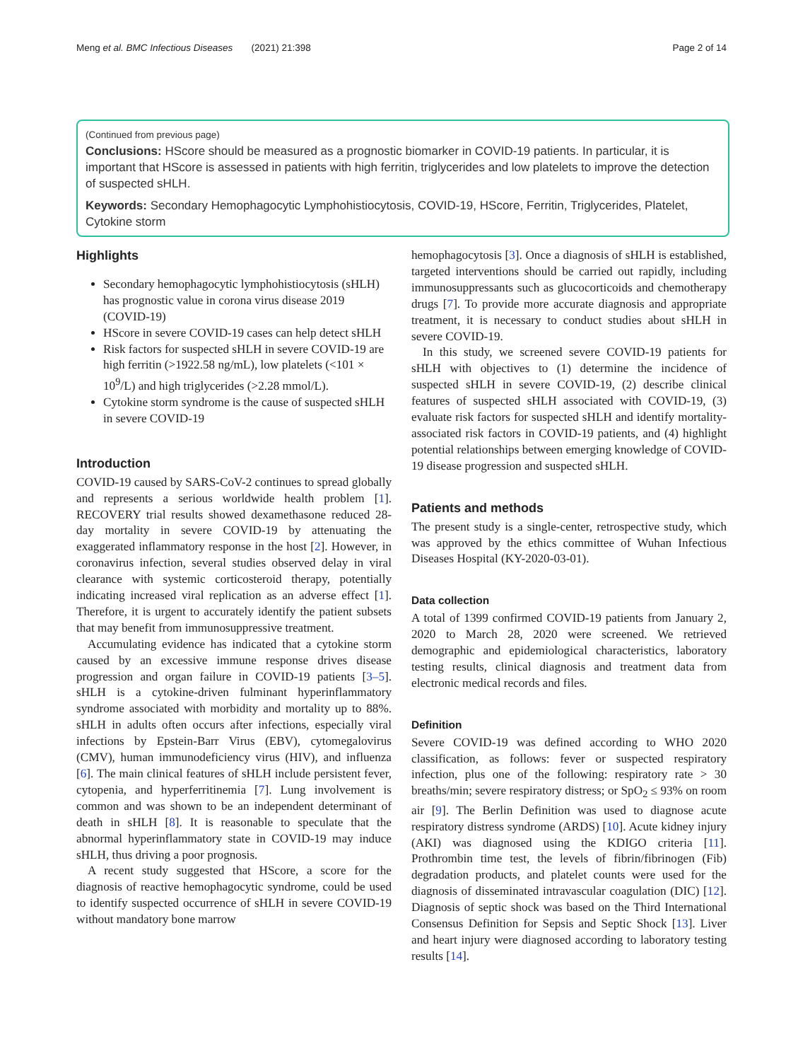Meng et al. BMC Infectious Diseases (2021) 21:398 Page 2 of 14
(Continued from previous page)
Conclusions: HScore should be measured as a prognostic biomarker in COVID-19 patients. In particular, it is important that HScore is assessed in patients with high ferritin, triglycerides and low platelets to improve the detection of suspected sHLH.
Keywords: Secondary Hemophagocytic Lymphohistiocytosis, COVID-19, HScore, Ferritin, Triglycerides, Platelet, Cytokine storm
Highlights
Secondary hemophagocytic lymphohistiocytosis (sHLH) has prognostic value in corona virus disease 2019 (COVID-19)
HScore in severe COVID-19 cases can help detect sHLH
Risk factors for suspected sHLH in severe COVID-19 are high ferritin (>1922.58 ng/mL), low platelets (<101 × 10<sup>9</sup>/L) and high triglycerides (>2.28 mmol/L).
Cytokine storm syndrome is the cause of suspected sHLH in severe COVID-19
Introduction
COVID-19 caused by SARS-CoV-2 continues to spread globally and represents a serious worldwide health problem [1]. RECOVERY trial results showed dexamethasone reduced 28-day mortality in severe COVID-19 by attenuating the exaggerated inflammatory response in the host [2]. However, in coronavirus infection, several studies observed delay in viral clearance with systemic corticosteroid therapy, potentially indicating increased viral replication as an adverse effect [1]. Therefore, it is urgent to accurately identify the patient subsets that may benefit from immunosuppressive treatment.
Accumulating evidence has indicated that a cytokine storm caused by an excessive immune response drives disease progression and organ failure in COVID-19 patients [3–5]. sHLH is a cytokine-driven fulminant hyperinflammatory syndrome associated with morbidity and mortality up to 88%. sHLH in adults often occurs after infections, especially viral infections by Epstein-Barr Virus (EBV), cytomegalovirus (CMV), human immunodeficiency virus (HIV), and influenza [6]. The main clinical features of sHLH include persistent fever, cytopenia, and hyperferritinemia [7]. Lung involvement is common and was shown to be an independent determinant of death in sHLH [8]. It is reasonable to speculate that the abnormal hyperinflammatory state in COVID-19 may induce sHLH, thus driving a poor prognosis.
A recent study suggested that HScore, a score for the diagnosis of reactive hemophagocytic syndrome, could be used to identify suspected occurrence of sHLH in severe COVID-19 without mandatory bone marrow
hemophagocytosis [3]. Once a diagnosis of sHLH is established, targeted interventions should be carried out rapidly, including immunosuppressants such as glucocorticoids and chemotherapy drugs [7]. To provide more accurate diagnosis and appropriate treatment, it is necessary to conduct studies about sHLH in severe COVID-19.
In this study, we screened severe COVID-19 patients for sHLH with objectives to (1) determine the incidence of suspected sHLH in severe COVID-19, (2) describe clinical features of suspected sHLH associated with COVID-19, (3) evaluate risk factors for suspected sHLH and identify mortality-associated risk factors in COVID-19 patients, and (4) highlight potential relationships between emerging knowledge of COVID-19 disease progression and suspected sHLH.
Patients and methods
The present study is a single-center, retrospective study, which was approved by the ethics committee of Wuhan Infectious Diseases Hospital (KY-2020-03-01).
Data collection
A total of 1399 confirmed COVID-19 patients from January 2, 2020 to March 28, 2020 were screened. We retrieved demographic and epidemiological characteristics, laboratory testing results, clinical diagnosis and treatment data from electronic medical records and files.
Definition
Severe COVID-19 was defined according to WHO 2020 classification, as follows: fever or suspected respiratory infection, plus one of the following: respiratory rate > 30 breaths/min; severe respiratory distress; or SpO<sub>2</sub> ≤ 93% on room air [9]. The Berlin Definition was used to diagnose acute respiratory distress syndrome (ARDS) [10]. Acute kidney injury (AKI) was diagnosed using the KDIGO criteria [11]. Prothrombin time test, the levels of fibrin/fibrinogen (Fib) degradation products, and platelet counts were used for the diagnosis of disseminated intravascular coagulation (DIC) [12]. Diagnosis of septic shock was based on the Third International Consensus Definition for Sepsis and Septic Shock [13]. Liver and heart injury were diagnosed according to laboratory testing results [14].